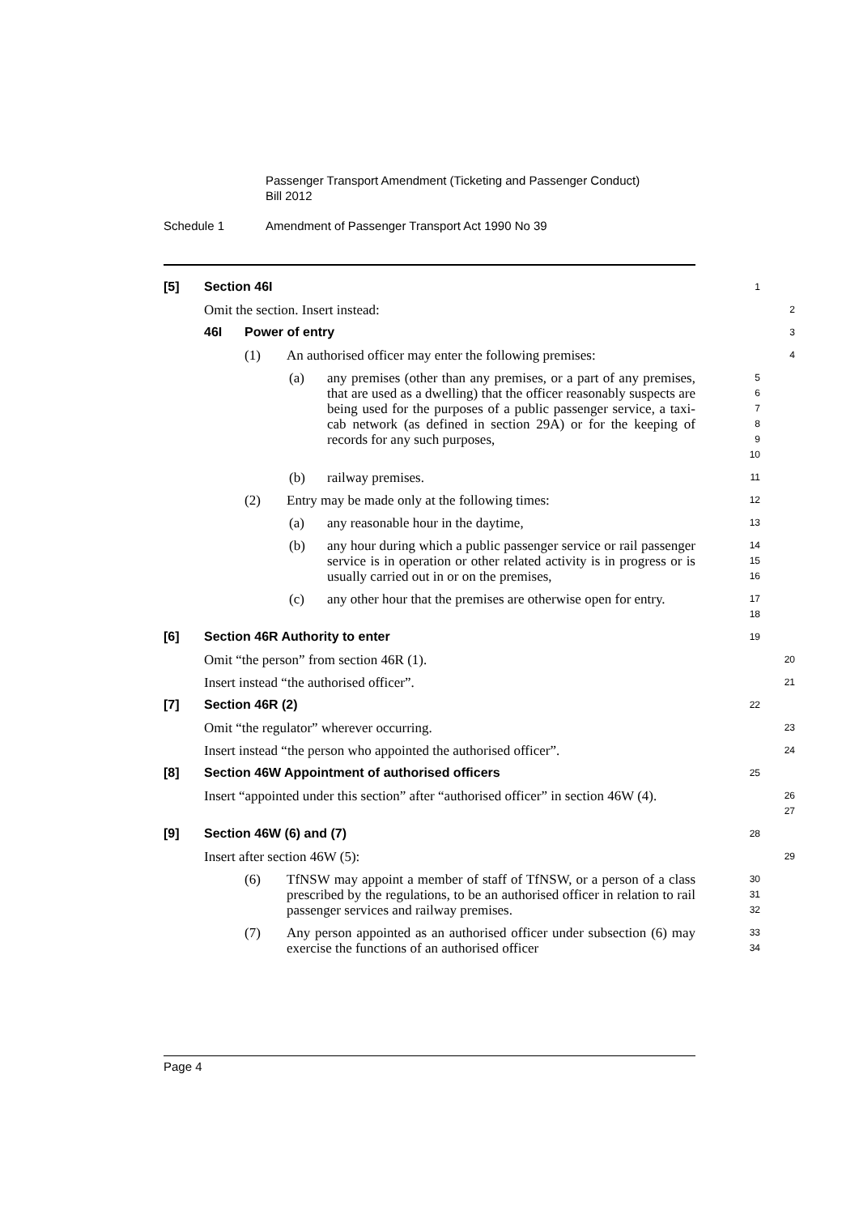Passenger Transport Amendment (Ticketing and Passenger Conduct)
Bill 2012
Schedule 1 Amendment of Passenger Transport Act 1990 No 39
[5] Section 46I
1
Omit the section. Insert instead:
2
46I Power of entry
3
(1)
An authorised officer may enter the following premises:
4
(a)
any premises (other than any premises, or a part of any premises, that are used as a dwelling) that the officer reasonably suspects are being used for the purposes of a public passenger service, a taxi-cab network (as defined in section 29A) or for the keeping of records for any such purposes,
5
6
7
8
9
10
(b)
railway premises.
11
(2)
Entry may be made only at the following times:
12
(a)
any reasonable hour in the daytime,
13
(b)
any hour during which a public passenger service or rail passenger service is in operation or other related activity is in progress or is usually carried out in or on the premises,
14
15
16
(c)
any other hour that the premises are otherwise open for entry.
17
18
[6] Section 46R Authority to enter
19
Omit “the person” from section 46R (1).
20
Insert instead “the authorised officer”.
21
[7] Section 46R (2)
22
Omit “the regulator” wherever occurring.
23
Insert instead “the person who appointed the authorised officer”.
24
[8] Section 46W Appointment of authorised officers
25
Insert “appointed under this section” after “authorised officer” in section 46W (4).
26
27
[9] Section 46W (6) and (7)
28
Insert after section 46W (5):
29
(6)
TfNSW may appoint a member of staff of TfNSW, or a person of a class prescribed by the regulations, to be an authorised officer in relation to rail passenger services and railway premises.
30
31
32
(7)
Any person appointed as an authorised officer under subsection (6) may exercise the functions of an authorised officer
33
34
Page 4